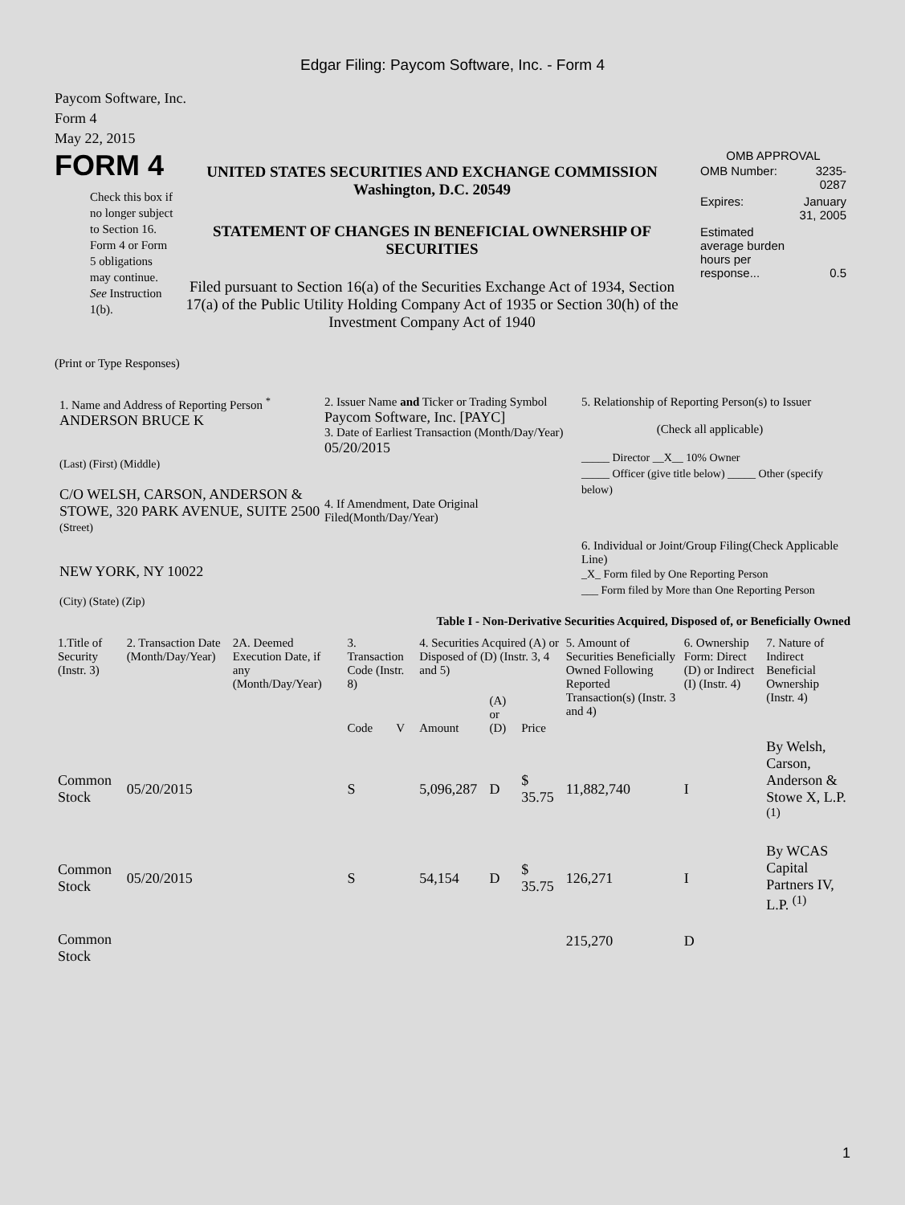Edgar Filing: Paycom Software, Inc. - Form 4
Paycom Software, Inc.
Form 4
May 22, 2015
FORM 4
Check this box if no longer subject to Section 16. Form 4 or Form 5 obligations may continue. See Instruction 1(b).
UNITED STATES SECURITIES AND EXCHANGE COMMISSION
Washington, D.C. 20549
STATEMENT OF CHANGES IN BENEFICIAL OWNERSHIP OF SECURITIES
Filed pursuant to Section 16(a) of the Securities Exchange Act of 1934, Section 17(a) of the Public Utility Holding Company Act of 1935 or Section 30(h) of the Investment Company Act of 1940
OMB APPROVAL
| OMB Number: | 3235-0287 |
| Expires: | January 31, 2005 |
| Estimated average burden hours per response... | 0.5 |
(Print or Type Responses)
1. Name and Address of Reporting Person <sup>*</sup>
ANDERSON BRUCE K
(Last) (First) (Middle)
C/O WELSH, CARSON, ANDERSON & STOWE, 320 PARK AVENUE, SUITE 2500
(Street)
NEW YORK, NY 10022
(City) (State) (Zip)
2. Issuer Name and Ticker or Trading Symbol
Paycom Software, Inc. [PAYC]
3. Date of Earliest Transaction (Month/Day/Year)
05/20/2015
4. If Amendment, Date Original Filed(Month/Day/Year)
5. Relationship of Reporting Person(s) to Issuer
(Check all applicable)
_____ Director __X__ 10% Owner
_____ Officer (give title below) _____ Other (specify below)
6. Individual or Joint/Group Filing(Check Applicable Line)
_X_ Form filed by One Reporting Person
___ Form filed by More than One Reporting Person
Table I - Non-Derivative Securities Acquired, Disposed of, or Beneficially Owned
| 1.Title of Security (Instr. 3) | 2. Transaction Date (Month/Day/Year) | 2A. Deemed Execution Date, if any (Month/Day/Year) | 3. Transaction Code (Instr. 8) | | 4. Securities Acquired (A) or Disposed of (D) (Instr. 3, 4 and 5) | | | 5. Amount of Securities Beneficially Owned Following Reported Transaction(s) (Instr. 3 and 4) | 6. Ownership Form: Direct (D) or Indirect (I) (Instr. 4) | 7. Nature of Indirect Beneficial Ownership (Instr. 4) |
| --- | --- | --- | --- | --- | --- | --- | --- | --- | --- | --- |
| | | | Code | V | Amount | (A) or (D) | Price | | | |
| Common Stock | 05/20/2015 | | S | | 5,096,287 | D | $ 35.75 | 11,882,740 | I | By Welsh, Carson, Anderson & Stowe X, L.P. <sup>(1)</sup> |
| Common Stock | 05/20/2015 | | S | | 54,154 | D | $ 35.75 | 126,271 | I | By WCAS Capital Partners IV, L.P. <sup>(1)</sup> |
| Common Stock | | | | | | | | 215,270 | D | |
1